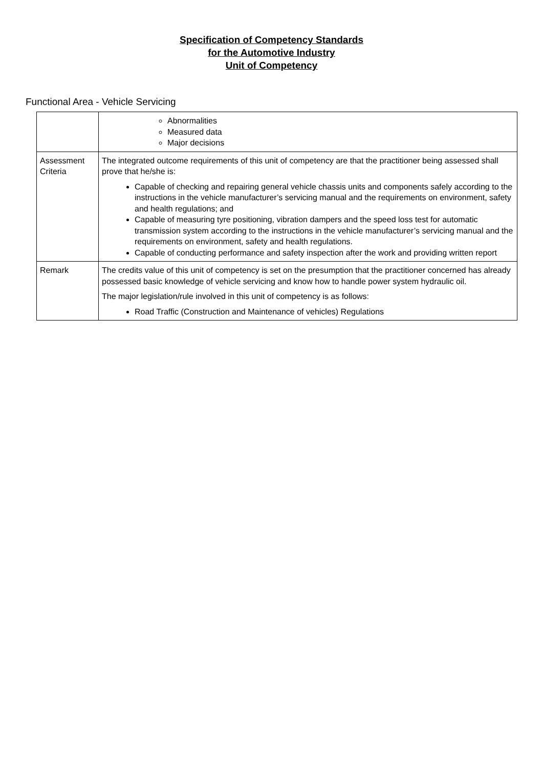Specification of Competency Standards
for the Automotive Industry
Unit of Competency
Functional Area - Vehicle Servicing
| | Abnormalities Measured data Major decisions |
| Assessment Criteria | The integrated outcome requirements of this unit of competency are that the practitioner being assessed shall prove that he/she is: Capable of checking and repairing general vehicle chassis units and components safely according to the instructions in the vehicle manufacturer’s servicing manual and the requirements on environment, safety and health regulations; and Capable of measuring tyre positioning, vibration dampers and the speed loss test for automatic transmission system according to the instructions in the vehicle manufacturer’s servicing manual and the requirements on environment, safety and health regulations. Capable of conducting performance and safety inspection after the work and providing written report |
| Remark | The credits value of this unit of competency is set on the presumption that the practitioner concerned has already possessed basic knowledge of vehicle servicing and know how to handle power system hydraulic oil. The major legislation/rule involved in this unit of competency is as follows: Road Traffic (Construction and Maintenance of vehicles) Regulations |